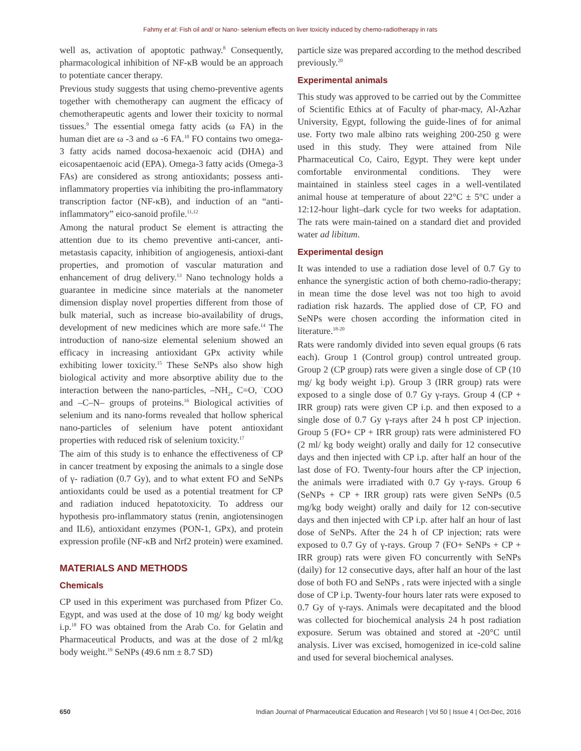Fahmy et al: Fish oil and/ or Nano- selenium effects on liver toxicity induced by chemo-radiotherapy in rats
well as, activation of apoptotic pathway.<sup>8</sup> Consequently, pharmacological inhibition of NF-κB would be an approach to potentiate cancer therapy.
Previous study suggests that using chemo-preventive agents together with chemotherapy can augment the efficacy of chemotherapeutic agents and lower their toxicity to normal tissues.<sup>9</sup> The essential omega fatty acids (ω FA) in the human diet are ω -3 and ω -6 FA.<sup>10</sup> FO contains two omega-3 fatty acids named docosa-hexaenoic acid (DHA) and eicosapentaenoic acid (EPA). Omega-3 fatty acids (Omega-3 FAs) are considered as strong antioxidants; possess anti-inflammatory properties via inhibiting the pro-inflammatory transcription factor (NF-κB), and induction of an “anti-inflammatory” eico-sanoid profile.<sup>11,12</sup>
Among the natural product Se element is attracting the attention due to its chemo preventive anti-cancer, anti-metastasis capacity, inhibition of angiogenesis, antioxi-dant properties, and promotion of vascular maturation and enhancement of drug delivery.<sup>13</sup> Nano technology holds a guarantee in medicine since materials at the nanometer dimension display novel properties different from those of bulk material, such as increase bio-availability of drugs, development of new medicines which are more safe.<sup>14</sup> The introduction of nano-size elemental selenium showed an efficacy in increasing antioxidant GPx activity while exhibiting lower toxicity.<sup>15</sup> These SeNPs also show high biological activity and more absorptive ability due to the interaction between the nano-particles, –NH<sub>2</sub>, C=O, <sup>−</sup>COO and –C–N– groups of proteins.<sup>16</sup> Biological activities of selenium and its nano-forms revealed that hollow spherical nano-particles of selenium have potent antioxidant properties with reduced risk of selenium toxicity.<sup>17</sup>
The aim of this study is to enhance the effectiveness of CP in cancer treatment by exposing the animals to a single dose of γ- radiation (0.7 Gy), and to what extent FO and SeNPs antioxidants could be used as a potential treatment for CP and radiation induced hepatotoxicity. To address our hypothesis pro-inflammatory status (renin, angiotensinogen and IL6), antioxidant enzymes (PON-1, GPx), and protein expression profile (NF-κB and Nrf2 protein) were examined.
MATERIALS AND METHODS
Chemicals
CP used in this experiment was purchased from Pfizer Co. Egypt, and was used at the dose of 10 mg/ kg body weight i.p.<sup>18</sup> FO was obtained from the Arab Co. for Gelatin and Pharmaceutical Products, and was at the dose of 2 ml/kg body weight.<sup>19</sup> SeNPs (49.6 nm ± 8.7 SD)
particle size was prepared according to the method described previously.<sup>20</sup>
Experimental animals
This study was approved to be carried out by the Committee of Scientific Ethics at of Faculty of phar-macy, Al-Azhar University, Egypt, following the guide-lines of for animal use. Forty two male albino rats weighing 200-250 g were used in this study. They were attained from Nile Pharmaceutical Co, Cairo, Egypt. They were kept under comfortable environmental conditions. They were maintained in stainless steel cages in a well-ventilated animal house at temperature of about 22°C ± 5°C under a 12:12-hour light–dark cycle for two weeks for adaptation. The rats were main-tained on a standard diet and provided water ad libitum.
Experimental design
It was intended to use a radiation dose level of 0.7 Gy to enhance the synergistic action of both chemo-radio-therapy; in mean time the dose level was not too high to avoid radiation risk hazards. The applied dose of CP, FO and SeNPs were chosen according the information cited in literature.<sup>18-20</sup>
Rats were randomly divided into seven equal groups (6 rats each). Group 1 (Control group) control untreated group. Group 2 (CP group) rats were given a single dose of CP (10 mg/ kg body weight i.p). Group 3 (IRR group) rats were exposed to a single dose of 0.7 Gy γ-rays. Group 4 (CP + IRR group) rats were given CP i.p. and then exposed to a single dose of 0.7 Gy γ-rays after 24 h post CP injection. Group 5 (FO+ CP + IRR group) rats were administered FO (2 ml/ kg body weight) orally and daily for 12 consecutive days and then injected with CP i.p. after half an hour of the last dose of FO. Twenty-four hours after the CP injection, the animals were irradiated with 0.7 Gy γ-rays. Group 6 (SeNPs + CP + IRR group) rats were given SeNPs (0.5 mg/kg body weight) orally and daily for 12 con-secutive days and then injected with CP i.p. after half an hour of last dose of SeNPs. After the 24 h of CP injection; rats were exposed to 0.7 Gy of γ-rays. Group 7 (FO+ SeNPs + CP + IRR group) rats were given FO concurrently with SeNPs (daily) for 12 consecutive days, after half an hour of the last dose of both FO and SeNPs , rats were injected with a single dose of CP i.p. Twenty-four hours later rats were exposed to 0.7 Gy of γ-rays. Animals were decapitated and the blood was collected for biochemical analysis 24 h post radiation exposure. Serum was obtained and stored at -20°C until analysis. Liver was excised, homogenized in ice-cold saline and used for several biochemical analyses.
650 Indian Journal of Pharmaceutical Education and Research | Vol 50 | Issue 4 | Oct-Dec, 2016